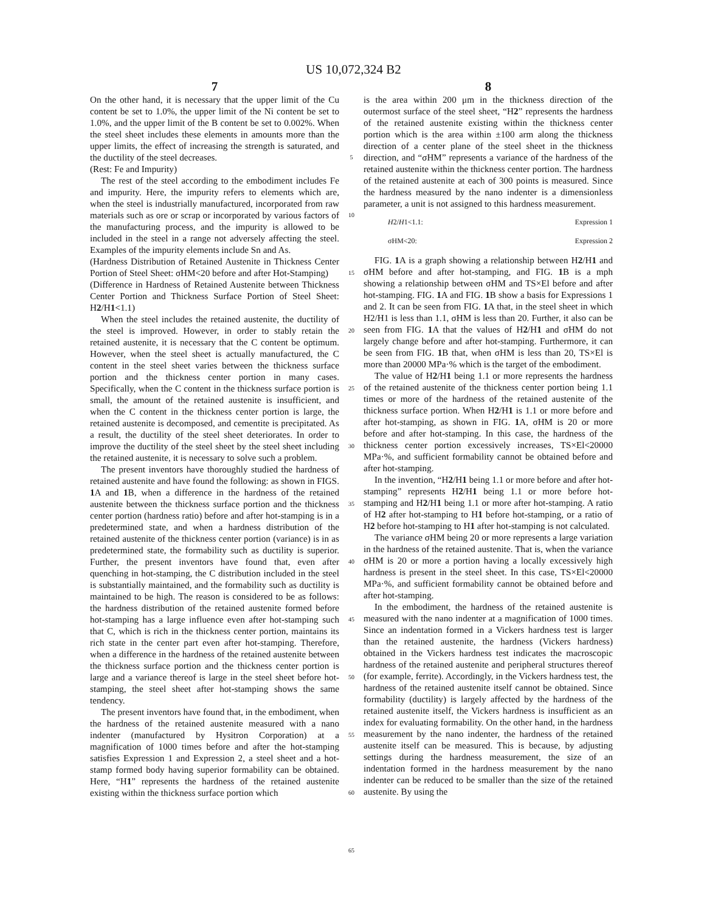US 10,072,324 B2
7
On the other hand, it is necessary that the upper limit of the Cu content be set to 1.0%, the upper limit of the Ni content be set to 1.0%, and the upper limit of the B content be set to 0.002%. When the steel sheet includes these elements in amounts more than the upper limits, the effect of increasing the strength is saturated, and the ductility of the steel decreases.
(Rest: Fe and Impurity)
The rest of the steel according to the embodiment includes Fe and impurity. Here, the impurity refers to elements which are, when the steel is industrially manufactured, incorporated from raw materials such as ore or scrap or incorporated by various factors of the manufacturing process, and the impurity is allowed to be included in the steel in a range not adversely affecting the steel. Examples of the impurity elements include Sn and As.
(Hardness Distribution of Retained Austenite in Thickness Center Portion of Steel Sheet: σHM<20 before and after Hot-Stamping)
(Difference in Hardness of Retained Austenite between Thickness Center Portion and Thickness Surface Portion of Steel Sheet: H2/H1<1.1)
When the steel includes the retained austenite, the ductility of the steel is improved. However, in order to stably retain the retained austenite, it is necessary that the C content be optimum. However, when the steel sheet is actually manufactured, the C content in the steel sheet varies between the thickness surface portion and the thickness center portion in many cases. Specifically, when the C content in the thickness surface portion is small, the amount of the retained austenite is insufficient, and when the C content in the thickness center portion is large, the retained austenite is decomposed, and cementite is precipitated. As a result, the ductility of the steel sheet deteriorates. In order to improve the ductility of the steel sheet by the steel sheet including the retained austenite, it is necessary to solve such a problem.
The present inventors have thoroughly studied the hardness of retained austenite and have found the following: as shown in FIGS. 1 A and 1 B, when a difference in the hardness of the retained austenite between the thickness surface portion and the thickness center portion (hardness ratio) before and after hot-stamping is in a predetermined state, and when a hardness distribution of the retained austenite of the thickness center portion (variance) is in as predetermined state, the formability such as ductility is superior. Further, the present inventors have found that, even after quenching in hot-stamping, the C distribution included in the steel is substantially maintained, and the formability such as ductility is maintained to be high. The reason is considered to be as follows: the hardness distribution of the retained austenite formed before hot-stamping has a large influence even after hot-stamping such that C, which is rich in the thickness center portion, maintains its rich state in the center part even after hot-stamping. Therefore, when a difference in the hardness of the retained austenite between the thickness surface portion and the thickness center portion is large and a variance thereof is large in the steel sheet before hot-stamping, the steel sheet after hot-stamping shows the same tendency.
The present inventors have found that, in the embodiment, when the hardness of the retained austenite measured with a nano indenter (manufactured by Hysitron Corporation) at a magnification of 1000 times before and after the hot-stamping satisfies Expression 1 and Expression 2, a steel sheet and a hot-stamp formed body having superior formability can be obtained. Here, “H1” represents the hardness of the retained austenite existing within the thickness surface portion which
5
10
15
20
25
30
35
40
45
50
55
60
65
8
is the area within 200 μm in the thickness direction of the outermost surface of the steel sheet, “H2” represents the hardness of the retained austenite existing within the thickness center portion which is the area within ±100 arm along the thickness direction of a center plane of the steel sheet in the thickness direction, and “σHM” represents a variance of the hardness of the retained austenite within the thickness center portion. The hardness of the retained austenite at each of 300 points is measured. Since the hardness measured by the nano indenter is a dimensionless parameter, a unit is not assigned to this hardness measurement.
H2/H1<1.1: Expression 1
σHM<20: Expression 2
FIG. 1 A is a graph showing a relationship between H2/H1 and σHM before and after hot-stamping, and FIG. 1 B is a mph showing a relationship between σHM and TS×El before and after hot-stamping. FIG. 1 A and FIG. 1 B show a basis for Expressions 1 and 2. It can be seen from FIG. 1 A that, in the steel sheet in which H2/H1 is less than 1.1, σHM is less than 20. Further, it also can be seen from FIG. 1 A that the values of H2/H1 and σHM do not largely change before and after hot-stamping. Furthermore, it can be seen from FIG. 1 B that, when σHM is less than 20, TS×El is more than 20000 MPa·% which is the target of the embodiment.
The value of H2/H1 being 1.1 or more represents the hardness of the retained austenite of the thickness center portion being 1.1 times or more of the hardness of the retained austenite of the thickness surface portion. When H2/H1 is 1.1 or more before and after hot-stamping, as shown in FIG. 1 A, σHM is 20 or more before and after hot-stamping. In this case, the hardness of the thickness center portion excessively increases, TS×El<20000 MPa·%, and sufficient formability cannot be obtained before and after hot-stamping.
In the invention, “H2/H1 being 1.1 or more before and after hot-stamping” represents H2/H1 being 1.1 or more before hot-stamping and H2/H1 being 1.1 or more after hot-stamping. A ratio of H2 after hot-stamping to H1 before hot-stamping, or a ratio of H2 before hot-stamping to H1 after hot-stamping is not calculated.
The variance σHM being 20 or more represents a large variation in the hardness of the retained austenite. That is, when the variance σHM is 20 or more a portion having a locally excessively high hardness is present in the steel sheet. In this case, TS×El<20000 MPa·%, and sufficient formability cannot be obtained before and after hot-stamping.
In the embodiment, the hardness of the retained austenite is measured with the nano indenter at a magnification of 1000 times. Since an indentation formed in a Vickers hardness test is larger than the retained austenite, the hardness (Vickers hardness) obtained in the Vickers hardness test indicates the macroscopic hardness of the retained austenite and peripheral structures thereof (for example, ferrite). Accordingly, in the Vickers hardness test, the hardness of the retained austenite itself cannot be obtained. Since formability (ductility) is largely affected by the hardness of the retained austenite itself, the Vickers hardness is insufficient as an index for evaluating formability. On the other hand, in the hardness measurement by the nano indenter, the hardness of the retained austenite itself can be measured. This is because, by adjusting settings during the hardness measurement, the size of an indentation formed in the hardness measurement by the nano indenter can be reduced to be smaller than the size of the retained austenite. By using the